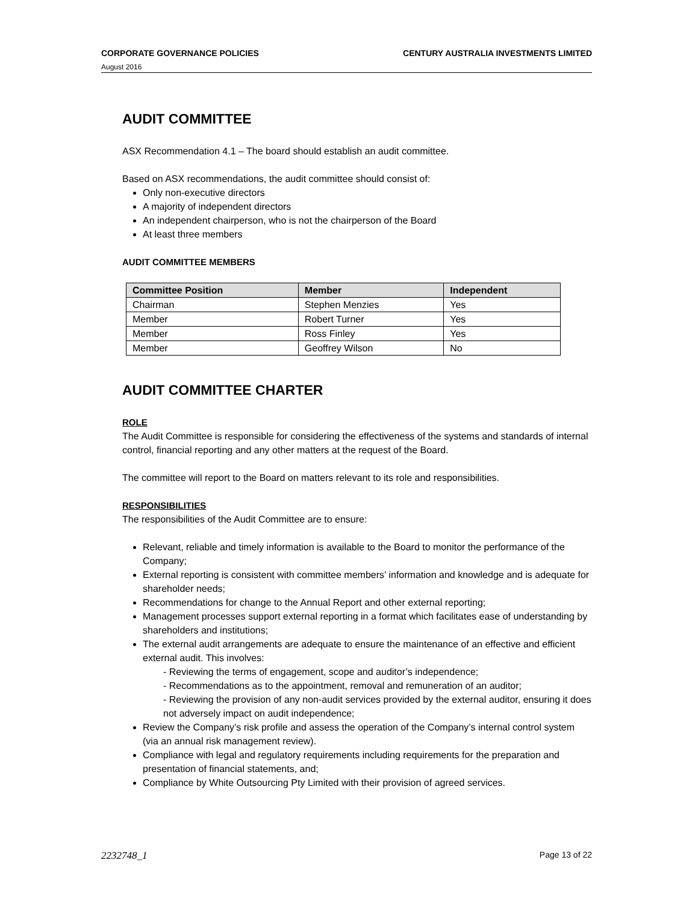CORPORATE GOVERNANCE POLICIES CENTURY AUSTRALIA INVESTMENTS LIMITED
August 2016
AUDIT COMMITTEE
ASX Recommendation 4.1 – The board should establish an audit committee.
Based on ASX recommendations, the audit committee should consist of:
Only non-executive directors
A majority of independent directors
An independent chairperson, who is not the chairperson of the Board
At least three members
AUDIT COMMITTEE MEMBERS
| Committee Position | Member | Independent |
| --- | --- | --- |
| Chairman | Stephen Menzies | Yes |
| Member | Robert Turner | Yes |
| Member | Ross Finley | Yes |
| Member | Geoffrey Wilson | No |
AUDIT COMMITTEE CHARTER
ROLE
The Audit Committee is responsible for considering the effectiveness of the systems and standards of internal control, financial reporting and any other matters at the request of the Board.
The committee will report to the Board on matters relevant to its role and responsibilities.
RESPONSIBILITIES
The responsibilities of the Audit Committee are to ensure:
Relevant, reliable and timely information is available to the Board to monitor the performance of the Company;
External reporting is consistent with committee members’ information and knowledge and is adequate for shareholder needs;
Recommendations for change to the Annual Report and other external reporting;
Management processes support external reporting in a format which facilitates ease of understanding by shareholders and institutions;
The external audit arrangements are adequate to ensure the maintenance of an effective and efficient external audit. This involves:
- Reviewing the terms of engagement, scope and auditor’s independence;
- Recommendations as to the appointment, removal and remuneration of an auditor;
- Reviewing the provision of any non-audit services provided by the external auditor, ensuring it does not adversely impact on audit independence;
Review the Company’s risk profile and assess the operation of the Company’s internal control system (via an annual risk management review).
Compliance with legal and regulatory requirements including requirements for the preparation and presentation of financial statements, and;
Compliance by White Outsourcing Pty Limited with their provision of agreed services.
2232748_1 Page 13 of 22